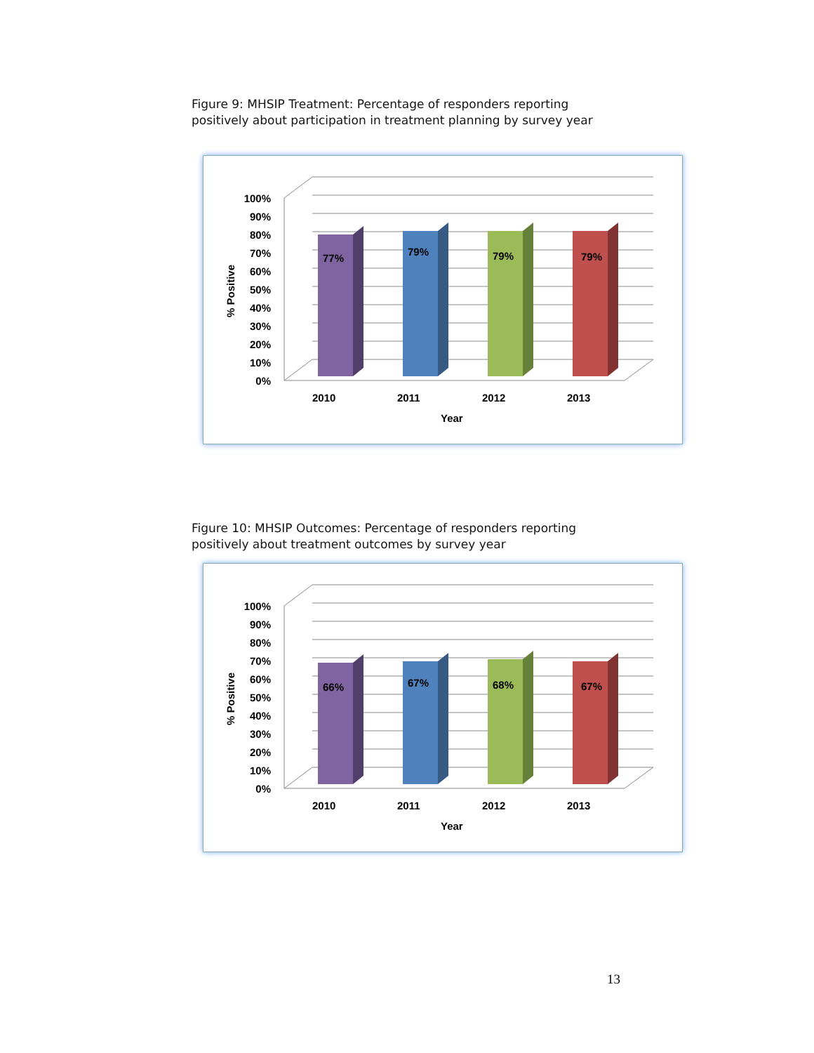Figure 9: MHSIP Treatment: Percentage of responders reporting positively about participation in treatment planning by survey year
100%
90%
80%
70%
60%
50%
40%
30%
20%
10%
0%
77%
79%
79%
79%
2010
2011
2012
2013
Year
% Positive
Figure 10: MHSIP Outcomes: Percentage of responders reporting positively about treatment outcomes by survey year
100%
90%
80%
70%
60%
50%
40%
30%
20%
10%
0%
66%
67%
68%
67%
2010
2011
2012
2013
Year
% Positive
13